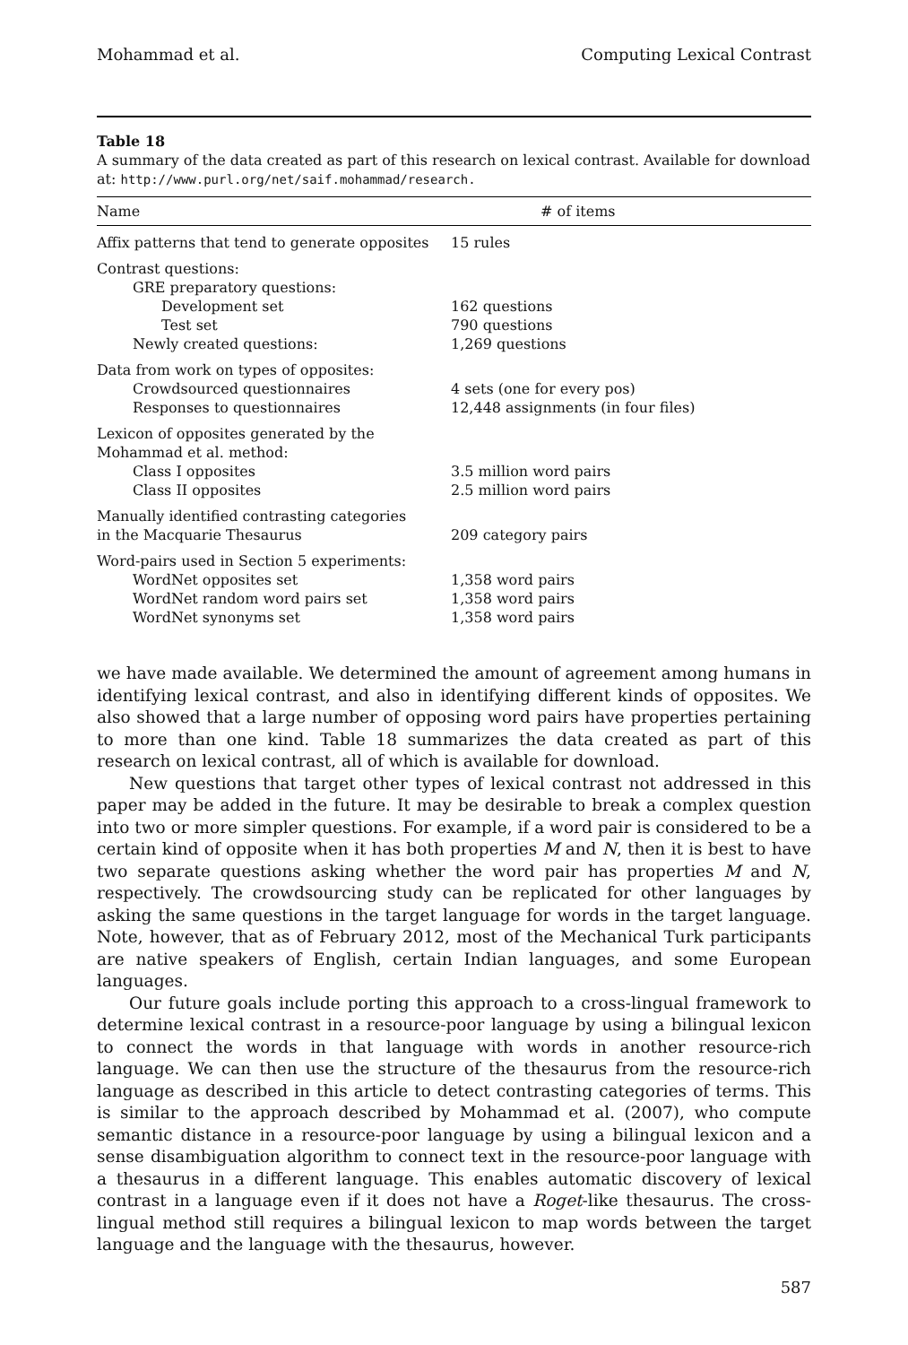Mohammad et al. Computing Lexical Contrast
Table 18
A summary of the data created as part of this research on lexical contrast. Available for download at: http://www.purl.org/net/saif.mohammad/research.
| Name | # of items |
| --- | --- |
| Affix patterns that tend to generate opposites | 15 rules |
| Contrast questions: | |
| GRE preparatory questions: | |
| Development set | 162 questions |
| Test set | 790 questions |
| Newly created questions: | 1,269 questions |
| Data from work on types of opposites: | |
| Crowdsourced questionnaires | 4 sets (one for every pos) |
| Responses to questionnaires | 12,448 assignments (in four files) |
| Lexicon of opposites generated by the Mohammad et al. method: | |
| Class I opposites | 3.5 million word pairs |
| Class II opposites | 2.5 million word pairs |
| Manually identified contrasting categories in the Macquarie Thesaurus | 209 category pairs |
| Word-pairs used in Section 5 experiments: | |
| WordNet opposites set | 1,358 word pairs |
| WordNet random word pairs set | 1,358 word pairs |
| WordNet synonyms set | 1,358 word pairs |
we have made available. We determined the amount of agreement among humans in identifying lexical contrast, and also in identifying different kinds of opposites. We also showed that a large number of opposing word pairs have properties pertaining to more than one kind. Table 18 summarizes the data created as part of this research on lexical contrast, all of which is available for download.
New questions that target other types of lexical contrast not addressed in this paper may be added in the future. It may be desirable to break a complex question into two or more simpler questions. For example, if a word pair is considered to be a certain kind of opposite when it has both properties M and N, then it is best to have two separate questions asking whether the word pair has properties M and N, respectively. The crowdsourcing study can be replicated for other languages by asking the same questions in the target language for words in the target language. Note, however, that as of February 2012, most of the Mechanical Turk participants are native speakers of English, certain Indian languages, and some European languages.
Our future goals include porting this approach to a cross-lingual framework to determine lexical contrast in a resource-poor language by using a bilingual lexicon to connect the words in that language with words in another resource-rich language. We can then use the structure of the thesaurus from the resource-rich language as described in this article to detect contrasting categories of terms. This is similar to the approach described by Mohammad et al. (2007), who compute semantic distance in a resource-poor language by using a bilingual lexicon and a sense disambiguation algorithm to connect text in the resource-poor language with a thesaurus in a different language. This enables automatic discovery of lexical contrast in a language even if it does not have a Roget-like thesaurus. The cross-lingual method still requires a bilingual lexicon to map words between the target language and the language with the thesaurus, however.
587